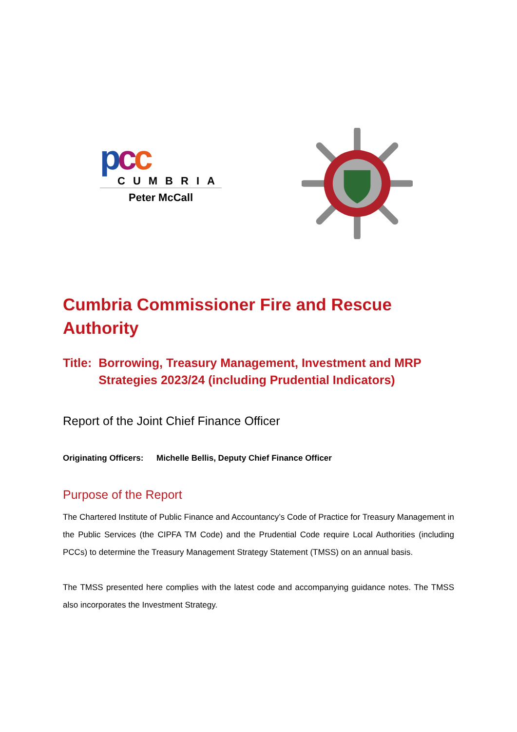pcc
CUMBRIA
Peter McCall
Cumbria Commissioner Fire and Rescue Authority
Title: Borrowing, Treasury Management, Investment and MRP Strategies 2023/24 (including Prudential Indicators)
Report of the Joint Chief Finance Officer
Originating Officers:
Michelle Bellis, Deputy Chief Finance Officer
Purpose of the Report
The Chartered Institute of Public Finance and Accountancy’s Code of Practice for Treasury Management in the Public Services (the CIPFA TM Code) and the Prudential Code require Local Authorities (including PCCs) to determine the Treasury Management Strategy Statement (TMSS) on an annual basis.
The TMSS presented here complies with the latest code and accompanying guidance notes. The TMSS also incorporates the Investment Strategy.